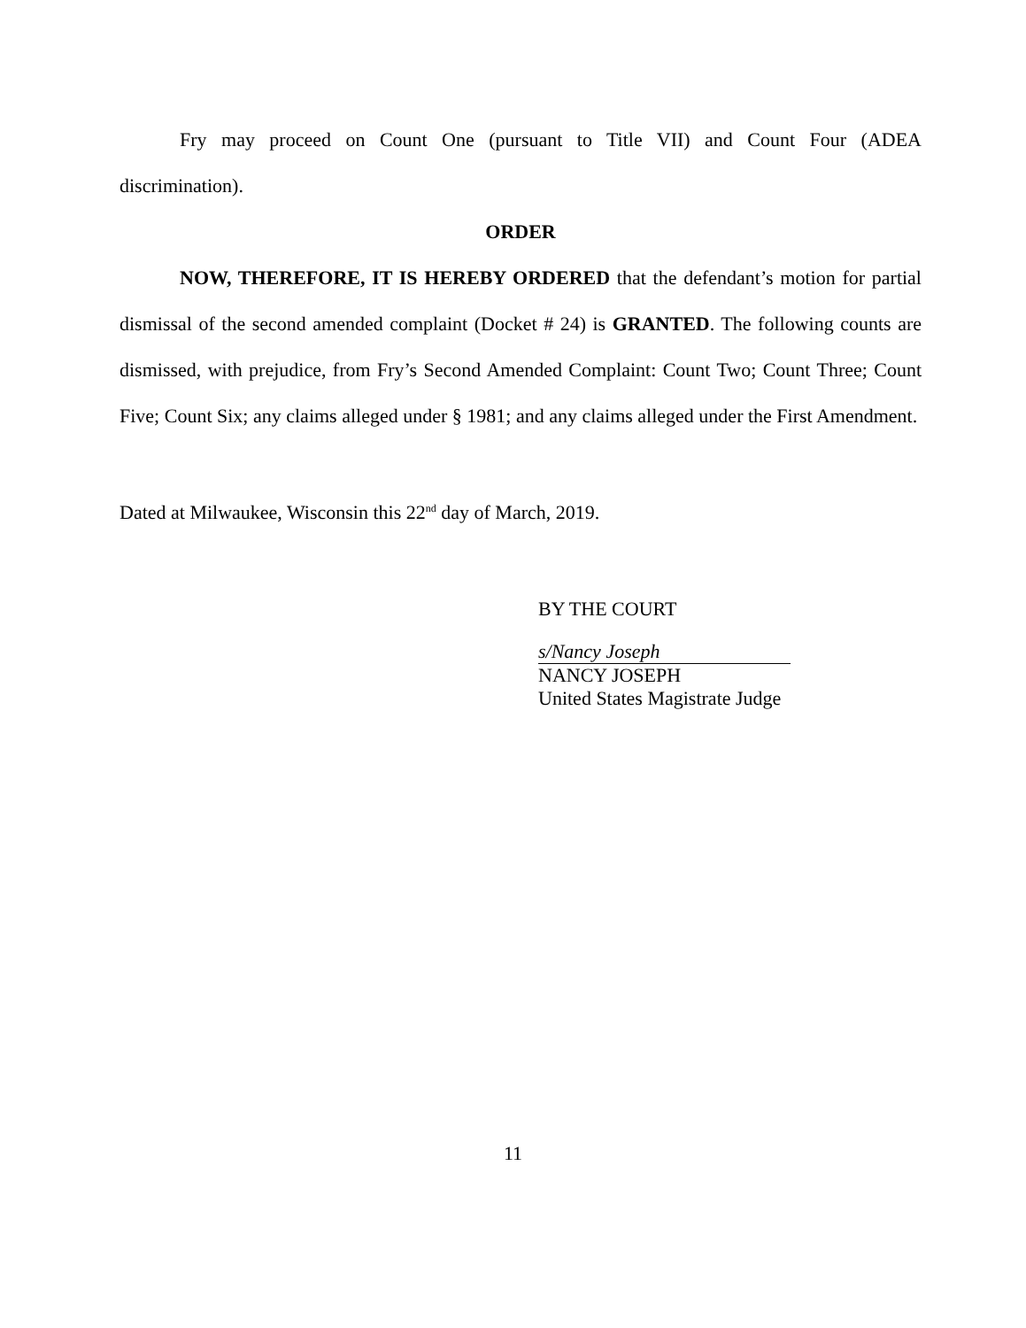Fry may proceed on Count One (pursuant to Title VII) and Count Four (ADEA discrimination).
ORDER
NOW, THEREFORE, IT IS HEREBY ORDERED that the defendant’s motion for partial dismissal of the second amended complaint (Docket # 24) is GRANTED. The following counts are dismissed, with prejudice, from Fry’s Second Amended Complaint: Count Two; Count Three; Count Five; Count Six; any claims alleged under § 1981; and any claims alleged under the First Amendment.
Dated at Milwaukee, Wisconsin this 22<sup>nd</sup> day of March, 2019.
BY THE COURT
s/Nancy Joseph
NANCY JOSEPH
United States Magistrate Judge
11